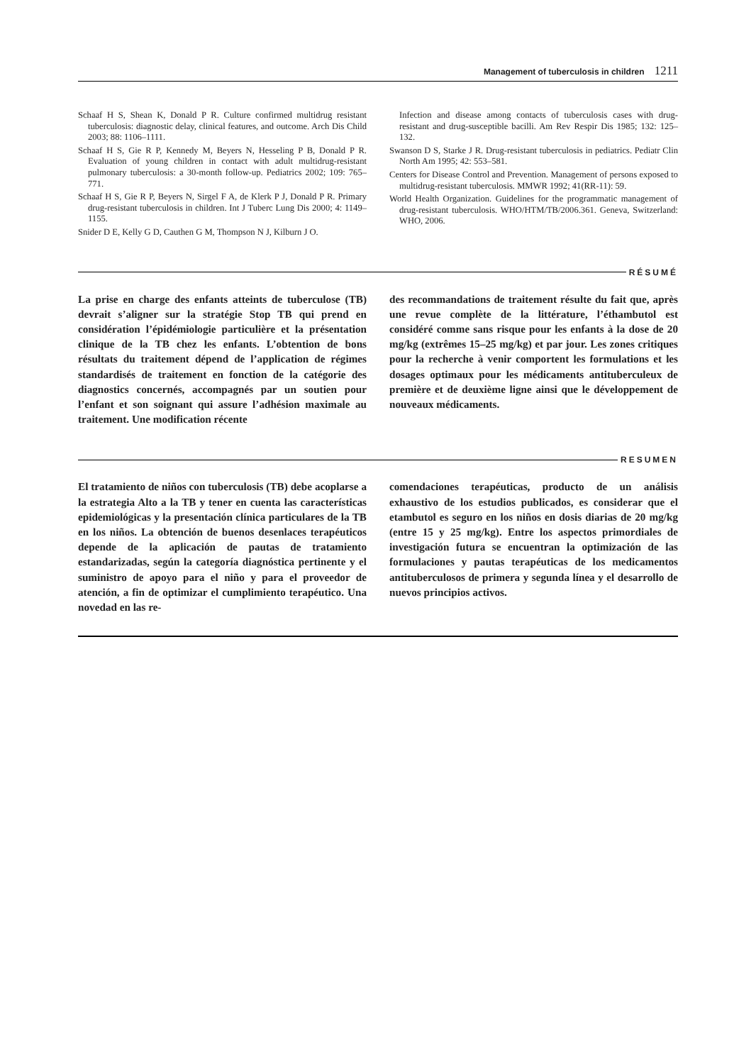Management of tuberculosis in children 1211
Schaaf H S, Shean K, Donald P R. Culture confirmed multidrug resistant tuberculosis: diagnostic delay, clinical features, and outcome. Arch Dis Child 2003; 88: 1106–1111.
Schaaf H S, Gie R P, Kennedy M, Beyers N, Hesseling P B, Donald P R. Evaluation of young children in contact with adult multidrug-resistant pulmonary tuberculosis: a 30-month follow-up. Pediatrics 2002; 109: 765–771.
Schaaf H S, Gie R P, Beyers N, Sirgel F A, de Klerk P J, Donald P R. Primary drug-resistant tuberculosis in children. Int J Tuberc Lung Dis 2000; 4: 1149–1155.
Snider D E, Kelly G D, Cauthen G M, Thompson N J, Kilburn J O.
Infection and disease among contacts of tuberculosis cases with drug-resistant and drug-susceptible bacilli. Am Rev Respir Dis 1985; 132: 125–132.
Swanson D S, Starke J R. Drug-resistant tuberculosis in pediatrics. Pediatr Clin North Am 1995; 42: 553–581.
Centers for Disease Control and Prevention. Management of persons exposed to multidrug-resistant tuberculosis. MMWR 1992; 41(RR-11): 59.
World Health Organization. Guidelines for the programmatic management of drug-resistant tuberculosis. WHO/HTM/TB/2006.361. Geneva, Switzerland: WHO, 2006.
RÉSUMÉ
La prise en charge des enfants atteints de tuberculose (TB) devrait s’aligner sur la stratégie Stop TB qui prend en considération l’épidémiologie particulière et la présentation clinique de la TB chez les enfants. L’obtention de bons résultats du traitement dépend de l’application de régimes standardisés de traitement en fonction de la catégorie des diagnostics concernés, accompagnés par un soutien pour l’enfant et son soignant qui assure l’adhésion maximale au traitement. Une modification récente
des recommandations de traitement résulte du fait que, après une revue complète de la littérature, l’éthambutol est considéré comme sans risque pour les enfants à la dose de 20 mg/kg (extrêmes 15–25 mg/kg) et par jour. Les zones critiques pour la recherche à venir comportent les formulations et les dosages optimaux pour les médicaments antituberculeux de première et de deuxième ligne ainsi que le développement de nouveaux médicaments.
RESUMEN
El tratamiento de niños con tuberculosis (TB) debe acoplarse a la estrategia Alto a la TB y tener en cuenta las características epidemiológicas y la presentación clínica particulares de la TB en los niños. La obtención de buenos desenlaces terapéuticos depende de la aplicación de pautas de tratamiento estandarizadas, según la categoría diagnóstica pertinente y el suministro de apoyo para el niño y para el proveedor de atención, a fin de optimizar el cumplimiento terapéutico. Una novedad en las re-
comendaciones terapéuticas, producto de un análisis exhaustivo de los estudios publicados, es considerar que el etambutol es seguro en los niños en dosis diarias de 20 mg/kg (entre 15 y 25 mg/kg). Entre los aspectos primordiales de investigación futura se encuentran la optimización de las formulaciones y pautas terapéuticas de los medicamentos antituberculosos de primera y segunda línea y el desarrollo de nuevos principios activos.